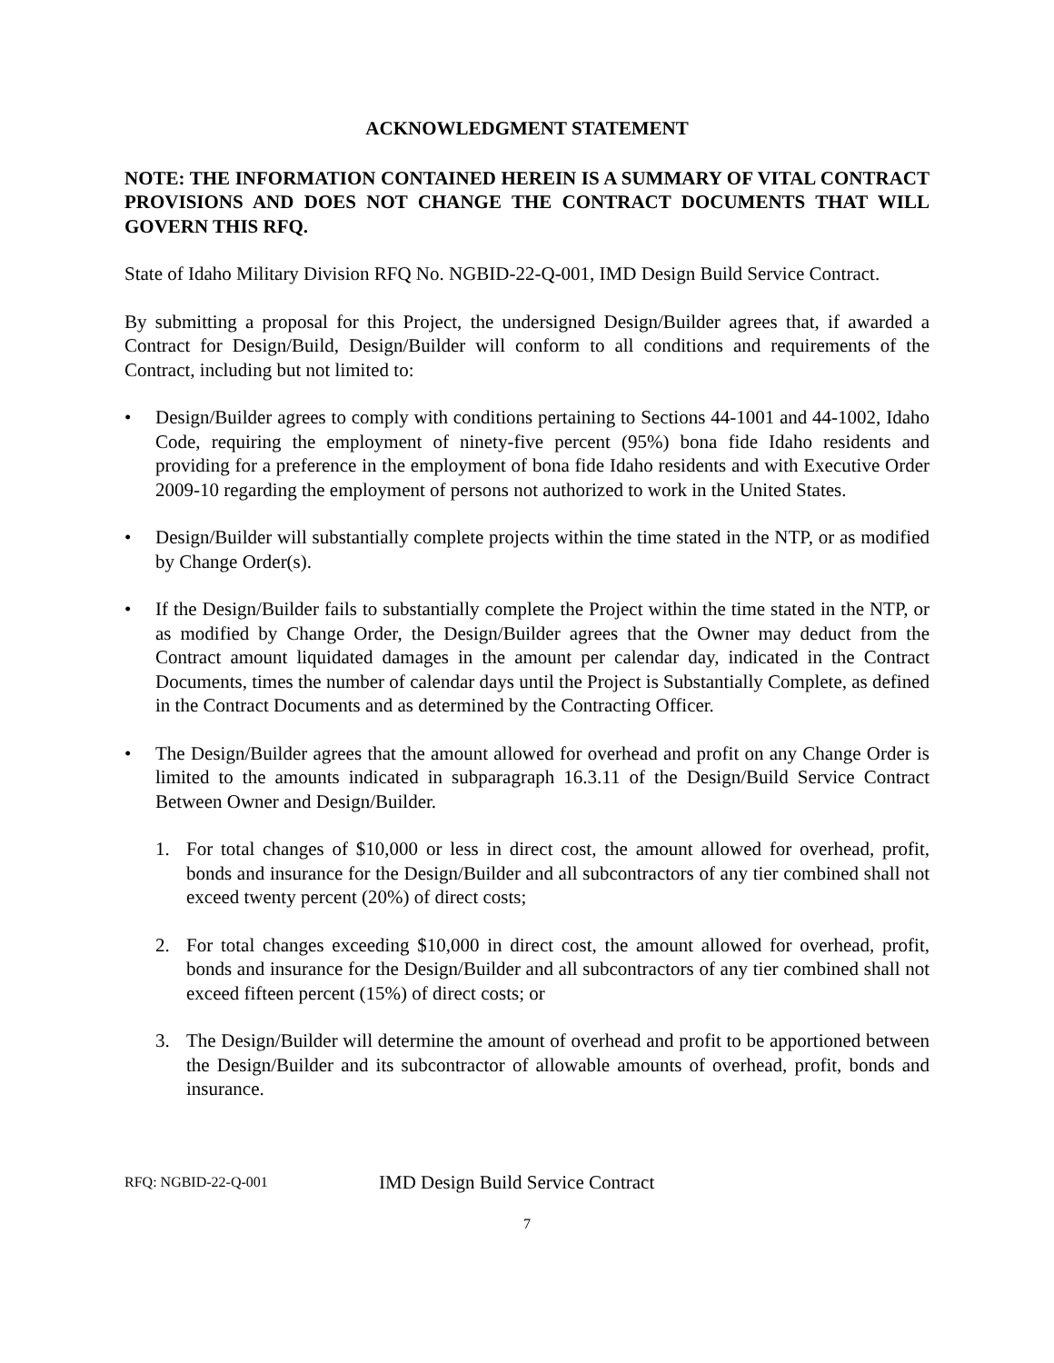ACKNOWLEDGMENT STATEMENT
NOTE: THE INFORMATION CONTAINED HEREIN IS A SUMMARY OF VITAL CONTRACT PROVISIONS AND DOES NOT CHANGE THE CONTRACT DOCUMENTS THAT WILL GOVERN THIS RFQ.
State of Idaho Military Division RFQ No. NGBID-22-Q-001, IMD Design Build Service Contract.
By submitting a proposal for this Project, the undersigned Design/Builder agrees that, if awarded a Contract for Design/Build, Design/Builder will conform to all conditions and requirements of the Contract, including but not limited to:
• Design/Builder agrees to comply with conditions pertaining to Sections 44-1001 and 44-1002, Idaho Code, requiring the employment of ninety-five percent (95%) bona fide Idaho residents and providing for a preference in the employment of bona fide Idaho residents and with Executive Order 2009-10 regarding the employment of persons not authorized to work in the United States.
• Design/Builder will substantially complete projects within the time stated in the NTP, or as modified by Change Order(s).
• If the Design/Builder fails to substantially complete the Project within the time stated in the NTP, or as modified by Change Order, the Design/Builder agrees that the Owner may deduct from the Contract amount liquidated damages in the amount per calendar day, indicated in the Contract Documents, times the number of calendar days until the Project is Substantially Complete, as defined in the Contract Documents and as determined by the Contracting Officer.
• The Design/Builder agrees that the amount allowed for overhead and profit on any Change Order is limited to the amounts indicated in subparagraph 16.3.11 of the Design/Build Service Contract Between Owner and Design/Builder.
1. For total changes of $10,000 or less in direct cost, the amount allowed for overhead, profit, bonds and insurance for the Design/Builder and all subcontractors of any tier combined shall not exceed twenty percent (20%) of direct costs;
2. For total changes exceeding $10,000 in direct cost, the amount allowed for overhead, profit, bonds and insurance for the Design/Builder and all subcontractors of any tier combined shall not exceed fifteen percent (15%) of direct costs; or
3. The Design/Builder will determine the amount of overhead and profit to be apportioned between the Design/Builder and its subcontractor of allowable amounts of overhead, profit, bonds and insurance.
RFQ: NGBID-22-Q-001 IMD Design Build Service Contract
7